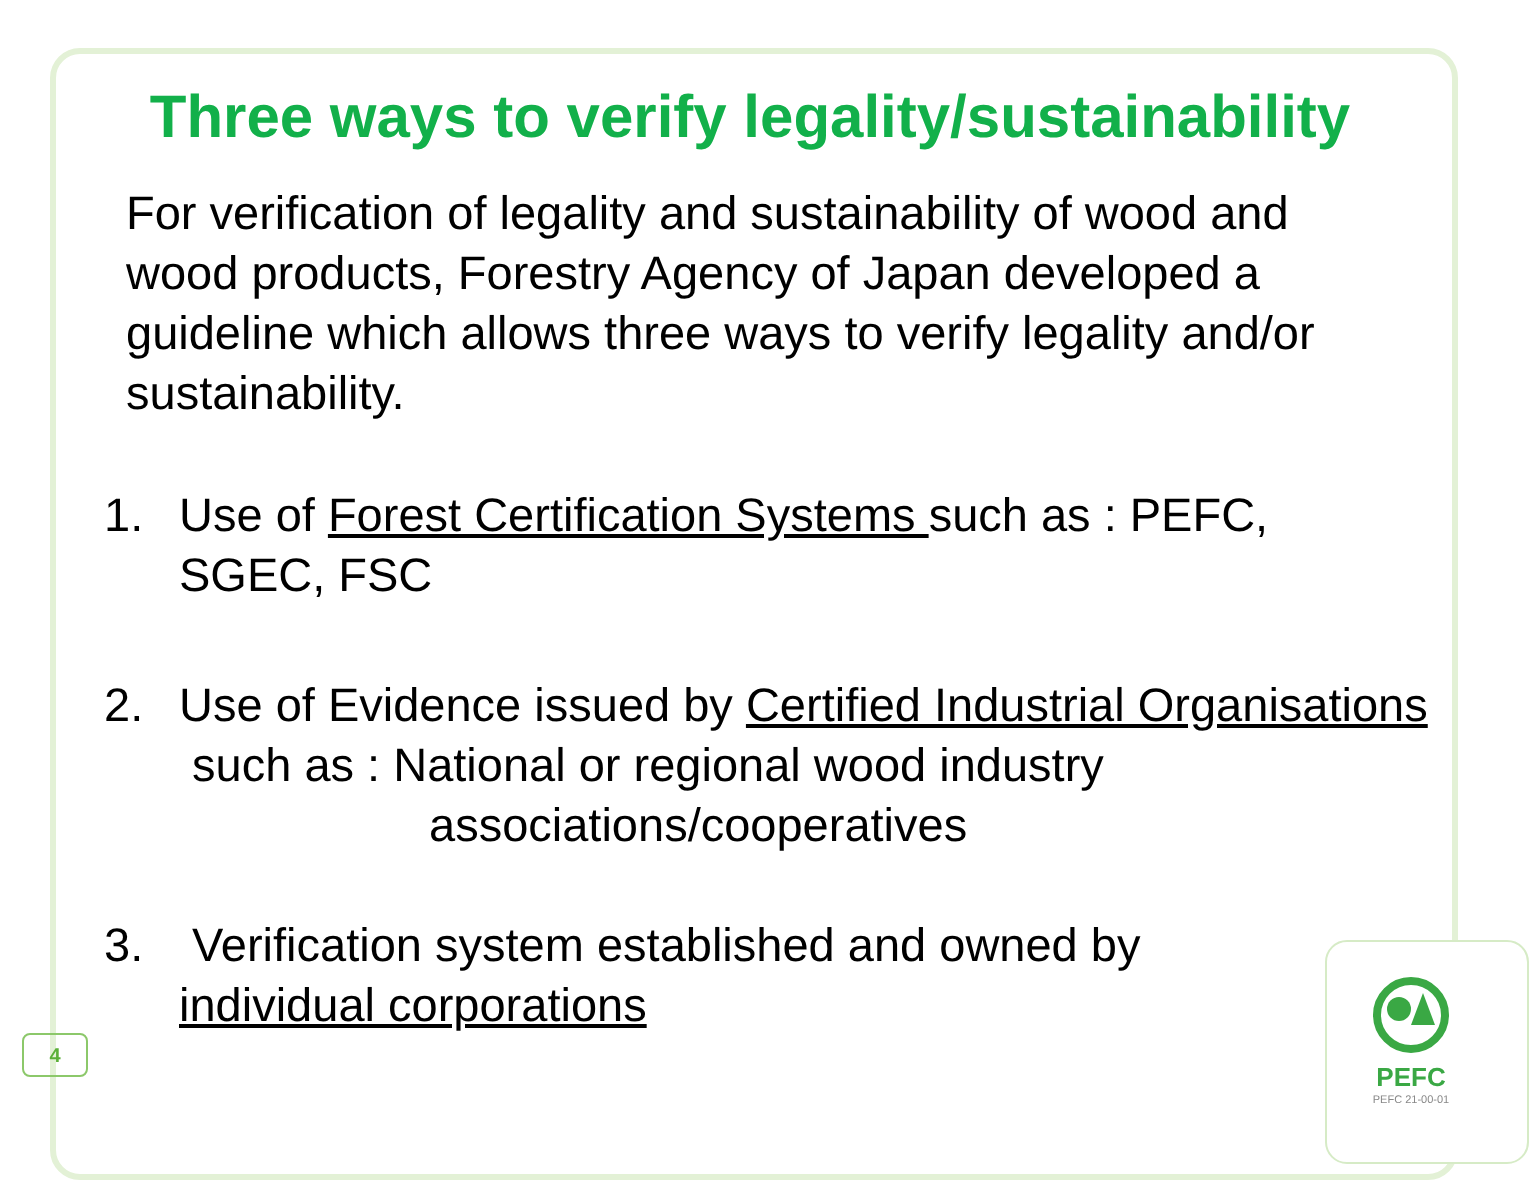Three ways to verify legality/sustainability
For verification of legality and sustainability of wood and wood products, Forestry Agency of Japan developed a guideline which allows three ways to verify legality and/or sustainability.
1. Use of Forest Certification Systems such as : PEFC,
SGEC, FSC
2. Use of Evidence issued by Certified Industrial Organisations
such as : National or regional wood industry
associations/cooperatives
3. Verification system established and owned by
individual corporations
4
PEFC
PEFC 21-00-01